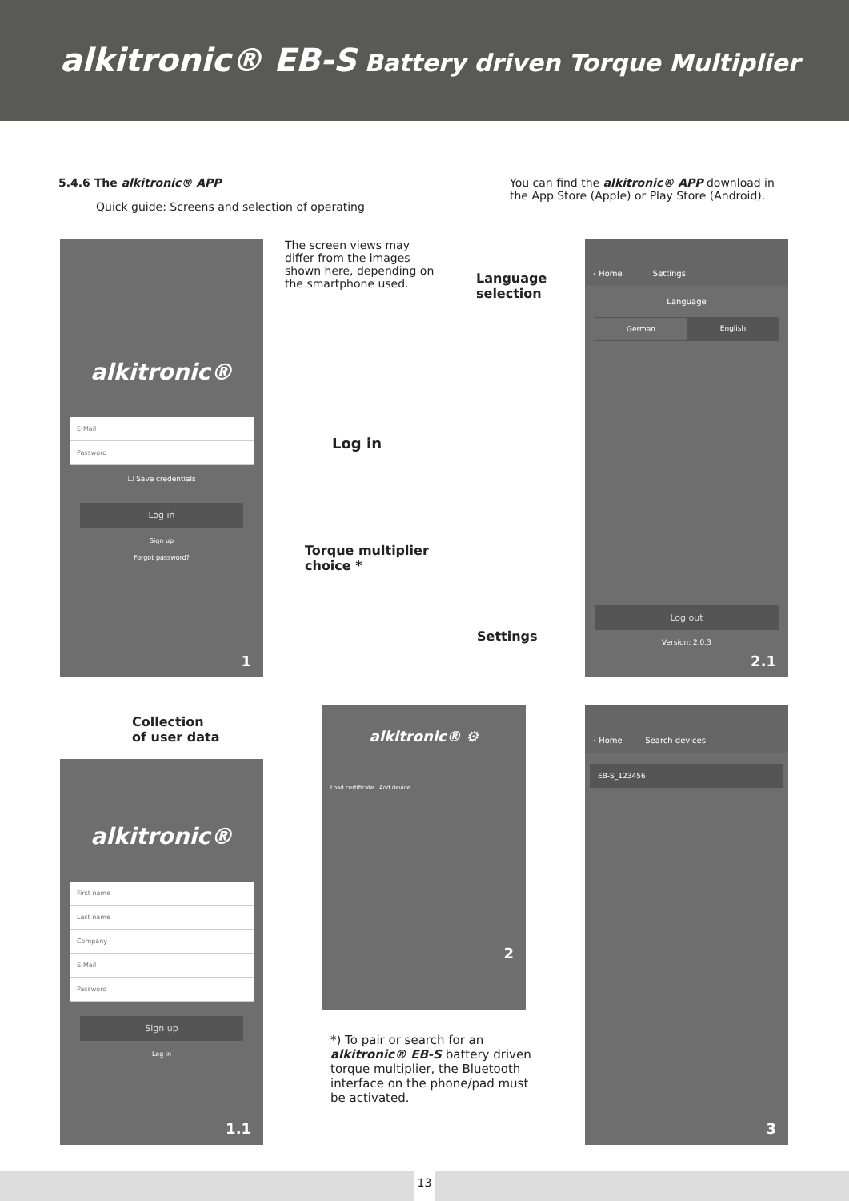alkitronic® EB-S Battery driven Torque Multiplier
5.4.6 The alkitronic® APP
Quick guide: Screens and selection of operating
You can find the alkitronic® APP download in the App Store (Apple) or Play Store (Android).
The screen views may differ from the images shown here, depending on the smartphone used.
Language
selection
Log in
Torque multiplier
choice *
Settings
Collection
of user data
alkitronic®
E-Mail
Password
☐ Save credentials
Log in
Sign up
Forgot password?
1
alkitronic®
First name
Last name
Company
E-Mail
Password
Sign up
Log in
1.1
alkitronic® ⚙
Load certificate Add device
2
‹ Home Settings
Language
German English
Log out
Version: 2.0.3
2.1
‹ Home Search devices
EB-S_123456
3
*) To pair or search for an alkitronic® EB-S battery driven torque multiplier, the Bluetooth interface on the phone/pad must be activated.
13